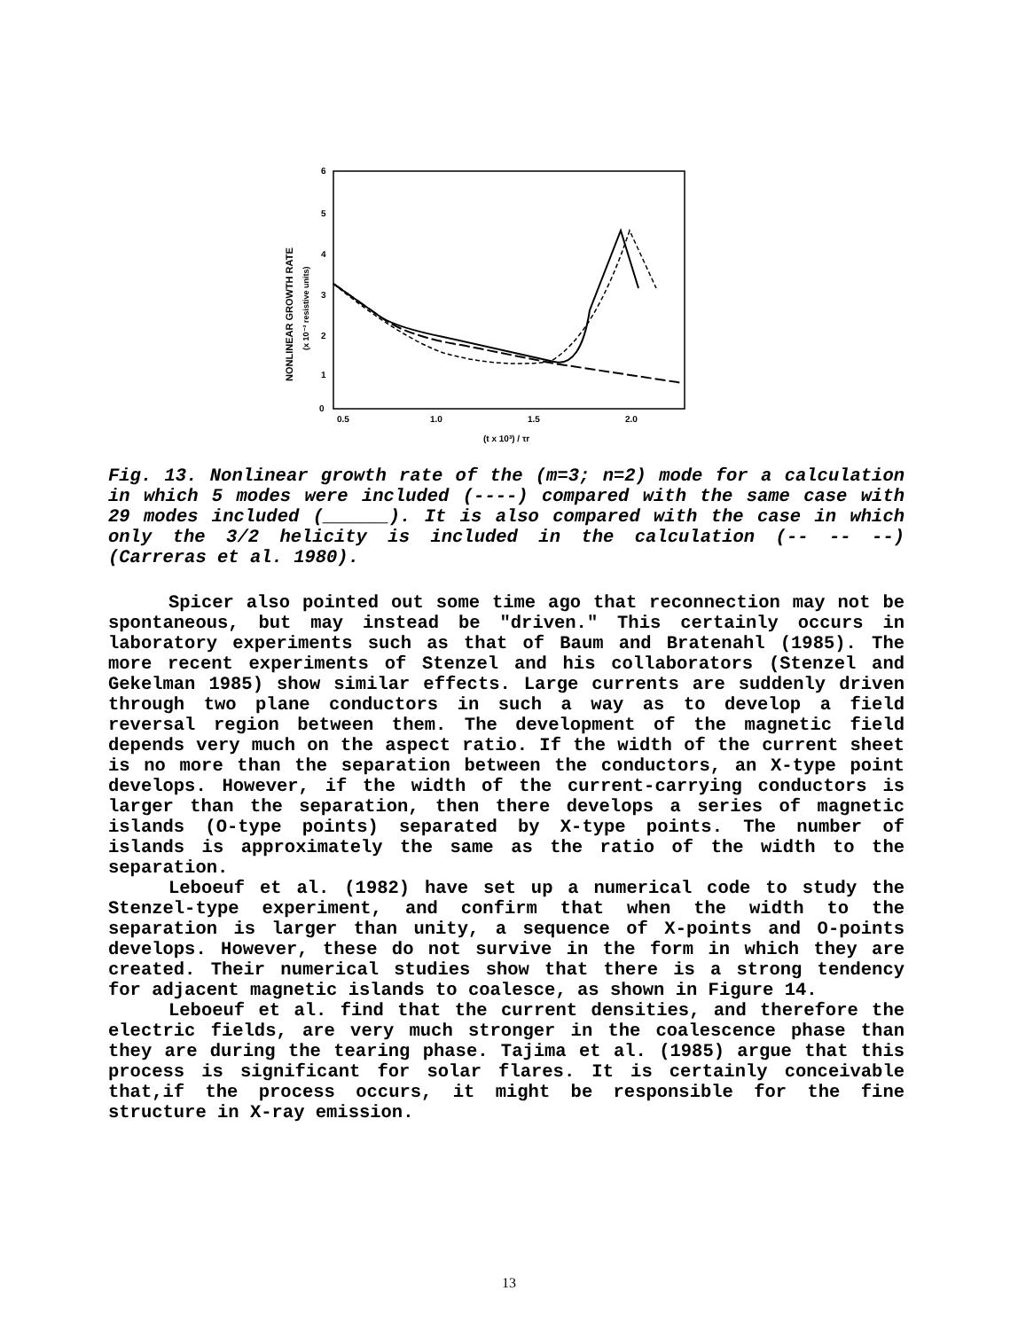6
5
4
3
2
1
0
0.5
1.0
1.5
2.0
(t x 10³) / τr
NONLINEAR GROWTH RATE
(x 10⁻³ resistive units)
Fig. 13. Nonlinear growth rate of the (m=3; n=2) mode for a calculation in which 5 modes were included (----) compared with the same case with 29 modes included (______). It is also compared with the case in which only the 3/2 helicity is included in the calculation (-- -- --) (Carreras et al. 1980).
Spicer also pointed out some time ago that reconnection may not be spontaneous, but may instead be "driven." This certainly occurs in laboratory experiments such as that of Baum and Bratenahl (1985). The more recent experiments of Stenzel and his collaborators (Stenzel and Gekelman 1985) show similar effects. Large currents are suddenly driven through two plane conductors in such a way as to develop a field reversal region between them. The development of the magnetic field depends very much on the aspect ratio. If the width of the current sheet is no more than the separation between the conductors, an X-type point develops. However, if the width of the current-carrying conductors is larger than the separation, then there develops a series of magnetic islands (O-type points) separated by X-type points. The number of islands is approximately the same as the ratio of the width to the separation.
Leboeuf et al. (1982) have set up a numerical code to study the Stenzel-type experiment, and confirm that when the width to the separation is larger than unity, a sequence of X-points and O-points develops. However, these do not survive in the form in which they are created. Their numerical studies show that there is a strong tendency for adjacent magnetic islands to coalesce, as shown in Figure 14.
Leboeuf et al. find that the current densities, and therefore the electric fields, are very much stronger in the coalescence phase than they are during the tearing phase. Tajima et al. (1985) argue that this process is significant for solar flares. It is certainly conceivable that,if the process occurs, it might be responsible for the fine structure in X-ray emission.
13